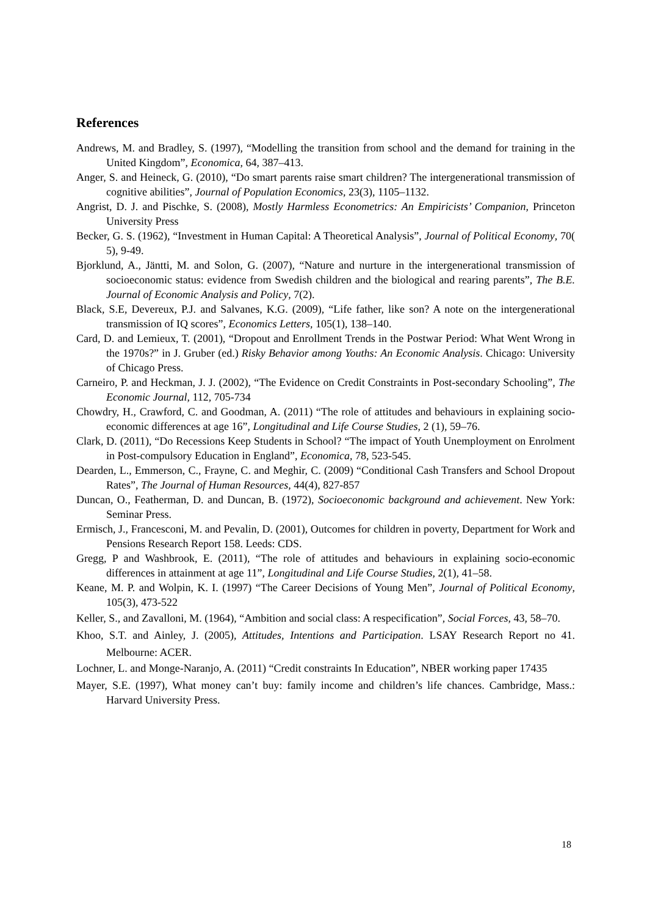References
Andrews, M. and Bradley, S. (1997), “Modelling the transition from school and the demand for training in the United Kingdom”, Economica, 64, 387–413.
Anger, S. and Heineck, G. (2010), “Do smart parents raise smart children? The intergenerational transmission of cognitive abilities”, Journal of Population Economics, 23(3), 1105–1132.
Angrist, D. J. and Pischke, S. (2008), Mostly Harmless Econometrics: An Empiricists’ Companion, Princeton University Press
Becker, G. S. (1962), “Investment in Human Capital: A Theoretical Analysis”, Journal of Political Economy, 70( 5), 9-49.
Bjorklund, A., Jäntti, M. and Solon, G. (2007), “Nature and nurture in the intergenerational transmission of socioeconomic status: evidence from Swedish children and the biological and rearing parents”, The B.E. Journal of Economic Analysis and Policy, 7(2).
Black, S.E, Devereux, P.J. and Salvanes, K.G. (2009), “Life father, like son? A note on the intergenerational transmission of IQ scores”, Economics Letters, 105(1), 138–140.
Card, D. and Lemieux, T. (2001), “Dropout and Enrollment Trends in the Postwar Period: What Went Wrong in the 1970s?” in J. Gruber (ed.) Risky Behavior among Youths: An Economic Analysis. Chicago: University of Chicago Press.
Carneiro, P. and Heckman, J. J. (2002), “The Evidence on Credit Constraints in Post-secondary Schooling”, The Economic Journal, 112, 705-734
Chowdry, H., Crawford, C. and Goodman, A. (2011) “The role of attitudes and behaviours in explaining socio-economic differences at age 16”, Longitudinal and Life Course Studies, 2 (1), 59–76.
Clark, D. (2011), “Do Recessions Keep Students in School? “The impact of Youth Unemployment on Enrolment in Post-compulsory Education in England”, Economica, 78, 523-545.
Dearden, L., Emmerson, C., Frayne, C. and Meghir, C. (2009) “Conditional Cash Transfers and School Dropout Rates”, The Journal of Human Resources, 44(4), 827-857
Duncan, O., Featherman, D. and Duncan, B. (1972), Socioeconomic background and achievement. New York: Seminar Press.
Ermisch, J., Francesconi, M. and Pevalin, D. (2001), Outcomes for children in poverty, Department for Work and Pensions Research Report 158. Leeds: CDS.
Gregg, P and Washbrook, E. (2011), “The role of attitudes and behaviours in explaining socio-economic differences in attainment at age 11”, Longitudinal and Life Course Studies, 2(1), 41–58.
Keane, M. P. and Wolpin, K. I. (1997) “The Career Decisions of Young Men”, Journal of Political Economy, 105(3), 473-522
Keller, S., and Zavalloni, M. (1964), “Ambition and social class: A respecification”, Social Forces, 43, 58–70.
Khoo, S.T. and Ainley, J. (2005), Attitudes, Intentions and Participation. LSAY Research Report no 41. Melbourne: ACER.
Lochner, L. and Monge-Naranjo, A. (2011) “Credit constraints In Education”, NBER working paper 17435
Mayer, S.E. (1997), What money can’t buy: family income and children’s life chances. Cambridge, Mass.: Harvard University Press.
18